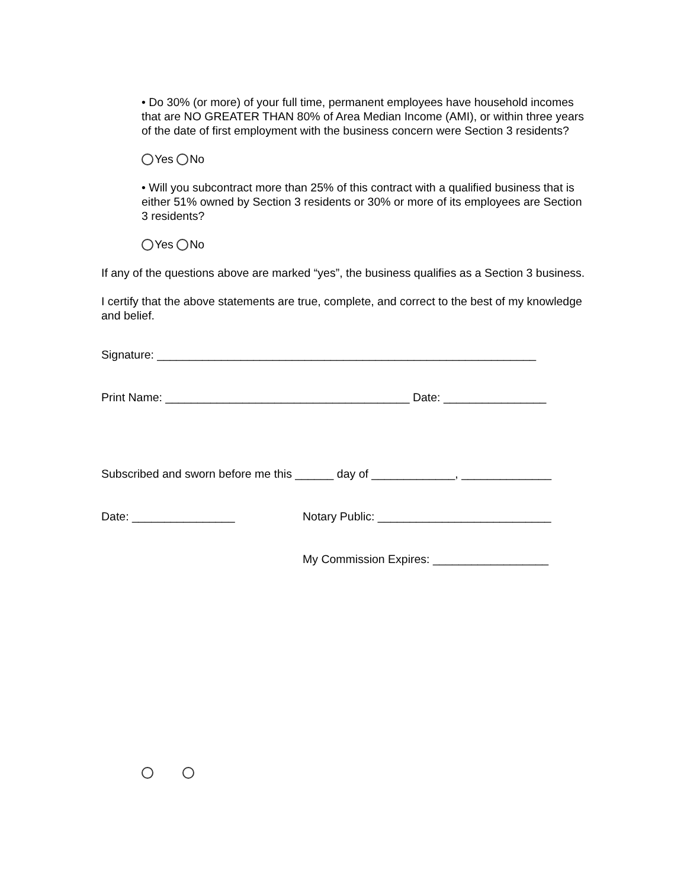• Do 30% (or more) of your full time, permanent employees have household incomes that are NO GREATER THAN 80% of Area Median Income (AMI), or within three years of the date of first employment with the business concern were Section 3 residents?
Yes No
• Will you subcontract more than 25% of this contract with a qualified business that is either 51% owned by Section 3 residents or 30% or more of its employees are Section 3 residents?
Yes No
If any of the questions above are marked “yes”, the business qualifies as a Section 3 business.
I certify that the above statements are true, complete, and correct to the best of my knowledge and belief.
Signature: ___________________________________________________________
Print Name: ______________________________________ Date: ________________
Subscribed and sworn before me this ______ day of _____________, ______________
Date: ________________ Notary Public: ___________________________
My Commission Expires: __________________